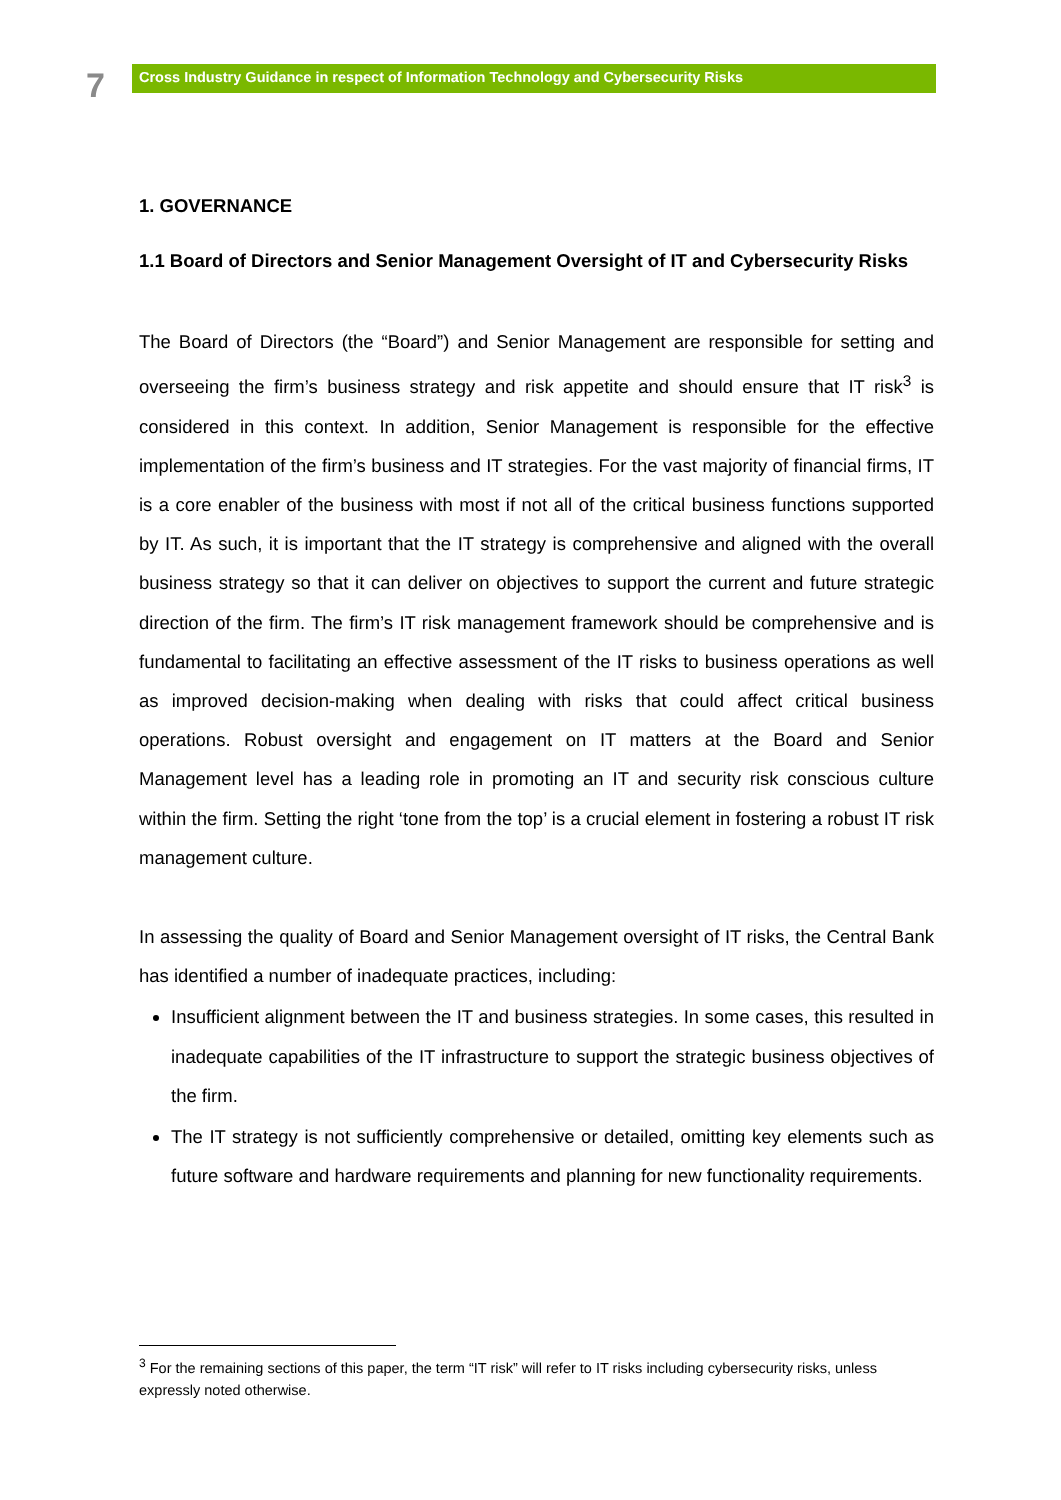7
Cross Industry Guidance in respect of Information Technology and Cybersecurity Risks
1. GOVERNANCE
1.1 Board of Directors and Senior Management Oversight of IT and Cybersecurity Risks
The Board of Directors (the “Board”) and Senior Management are responsible for setting and overseeing the firm’s business strategy and risk appetite and should ensure that IT risk<sup>3</sup> is considered in this context. In addition, Senior Management is responsible for the effective implementation of the firm’s business and IT strategies. For the vast majority of financial firms, IT is a core enabler of the business with most if not all of the critical business functions supported by IT. As such, it is important that the IT strategy is comprehensive and aligned with the overall business strategy so that it can deliver on objectives to support the current and future strategic direction of the firm. The firm’s IT risk management framework should be comprehensive and is fundamental to facilitating an effective assessment of the IT risks to business operations as well as improved decision-making when dealing with risks that could affect critical business operations. Robust oversight and engagement on IT matters at the Board and Senior Management level has a leading role in promoting an IT and security risk conscious culture within the firm. Setting the right ‘tone from the top’ is a crucial element in fostering a robust IT risk management culture.
In assessing the quality of Board and Senior Management oversight of IT risks, the Central Bank has identified a number of inadequate practices, including:
Insufficient alignment between the IT and business strategies. In some cases, this resulted in inadequate capabilities of the IT infrastructure to support the strategic business objectives of the firm.
The IT strategy is not sufficiently comprehensive or detailed, omitting key elements such as future software and hardware requirements and planning for new functionality requirements.
<sup>3</sup> For the remaining sections of this paper, the term “IT risk” will refer to IT risks including cybersecurity risks, unless expressly noted otherwise.